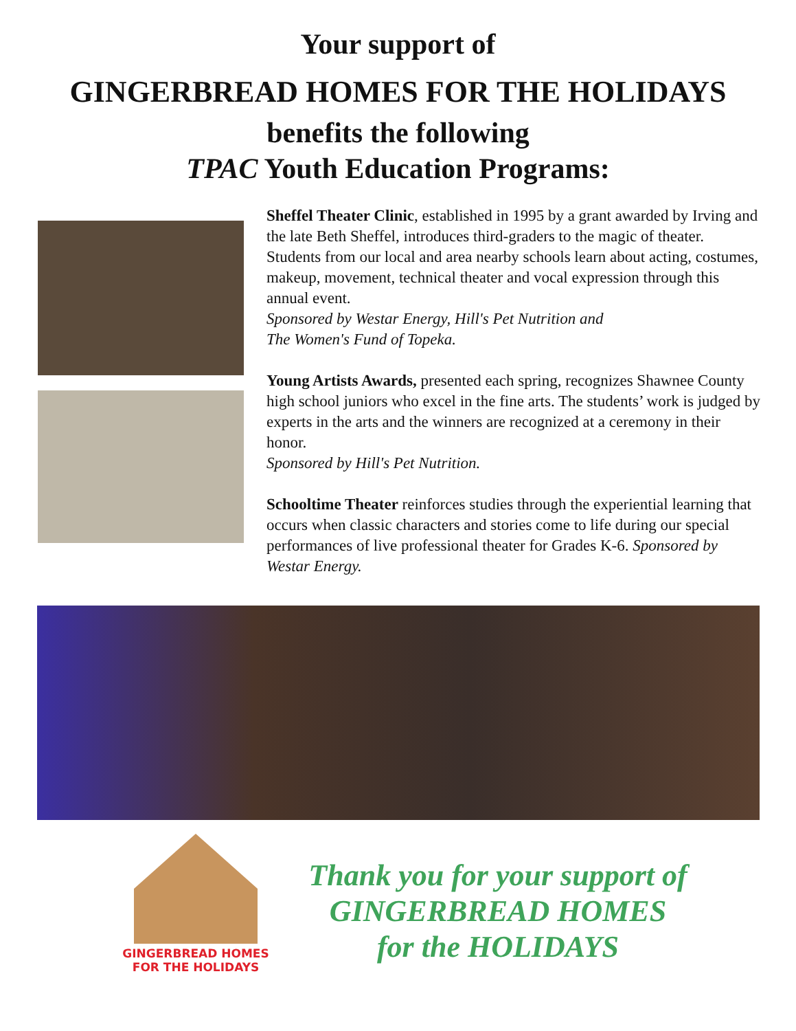Your support of
GINGERBREAD HOMES FOR THE HOLIDAYS
benefits the following
TPAC Youth Education Programs:
Sheffel Theater Clinic, established in 1995 by a grant awarded by Irving and the late Beth Sheffel, introduces third-graders to the magic of theater. Students from our local and area nearby schools learn about acting, costumes, makeup, movement, technical theater and vocal expression through this annual event.
Sponsored by Westar Energy, Hill's Pet Nutrition and
The Women's Fund of Topeka.
Young Artists Awards, presented each spring, recognizes Shawnee County high school juniors who excel in the fine arts. The students’ work is judged by experts in the arts and the winners are recognized at a ceremony in their honor.
Sponsored by Hill's Pet Nutrition.
Schooltime Theater reinforces studies through the experiential learning that occurs when classic characters and stories come to life during our special performances of live professional theater for Grades K-6. Sponsored by Westar Energy.
GINGERBREAD HOMES
FOR THE HOLIDAYS
Thank you for your support of
GINGERBREAD HOMES
for the HOLIDAYS